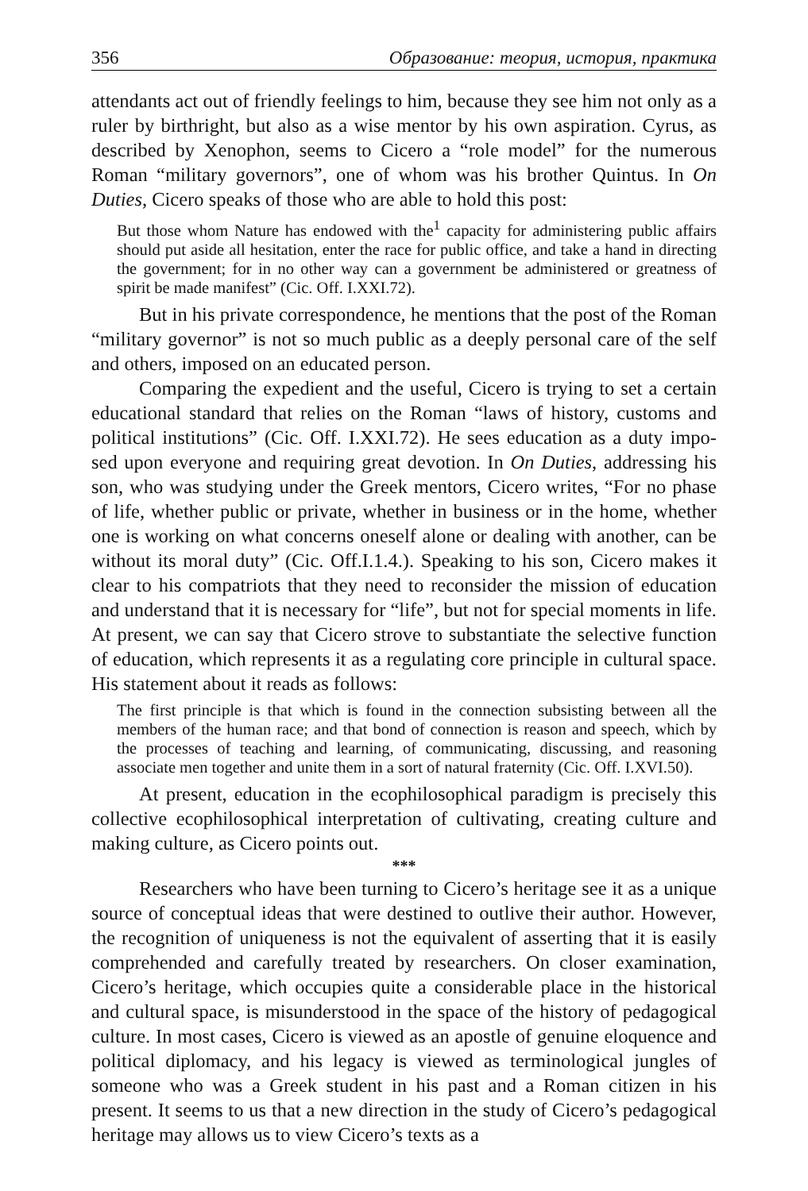356 Образование: теория, история, практика
attendants act out of friendly feelings to him, because they see him not only as a ruler by birthright, but also as a wise mentor by his own aspiration. Cyrus, as described by Xenophon, seems to Cicero a “role model” for the numerous Roman “military governors”, one of whom was his brother Quintus. In On Duties, Cicero speaks of those who are able to hold this post:
But those whom Nature has endowed with the<sup>1</sup> capacity for administering public affairs should put aside all hesitation, enter the race for public office, and take a hand in directing the government; for in no other way can a government be administered or greatness of spirit be made manifest” (Cic. Off. I.XXI.72).
But in his private correspondence, he mentions that the post of the Roman “military governor” is not so much public as a deeply personal care of the self and others, imposed on an educated person.
Comparing the expedient and the useful, Cicero is trying to set a certain educational standard that relies on the Roman “laws of history, customs and political institutions” (Cic. Off. I.XXI.72). He sees education as a duty impo-sed upon everyone and requiring great devotion. In On Duties, addressing his son, who was studying under the Greek mentors, Cicero writes, “For no phase of life, whether public or private, whether in business or in the home, whether one is working on what concerns oneself alone or dealing with another, can be without its moral duty” (Cic. Off.I.1.4.). Speaking to his son, Cicero makes it clear to his compatriots that they need to reconsider the mission of education and understand that it is necessary for “life”, but not for special moments in life. At present, we can say that Cicero strove to substantiate the selective function of education, which represents it as a regulating core principle in cultural space. His statement about it reads as follows:
The first principle is that which is found in the connection subsisting between all the members of the human race; and that bond of connection is reason and speech, which by the processes of teaching and learning, of communicating, discussing, and reasoning associate men together and unite them in a sort of natural fraternity (Cic. Off. I.XVI.50).
At present, education in the ecophilosophical paradigm is precisely this collective ecophilosophical interpretation of cultivating, creating culture and making culture, as Cicero points out.
***
Researchers who have been turning to Cicero’s heritage see it as a unique source of conceptual ideas that were destined to outlive their author. However, the recognition of uniqueness is not the equivalent of asserting that it is easily comprehended and carefully treated by researchers. On closer examination, Cicero’s heritage, which occupies quite a considerable place in the historical and cultural space, is misunderstood in the space of the history of pedagogical culture. In most cases, Cicero is viewed as an apostle of genuine eloquence and political diplomacy, and his legacy is viewed as terminological jungles of someone who was a Greek student in his past and a Roman citizen in his present. It seems to us that a new direction in the study of Cicero’s pedagogical heritage may allows us to view Cicero’s texts as a